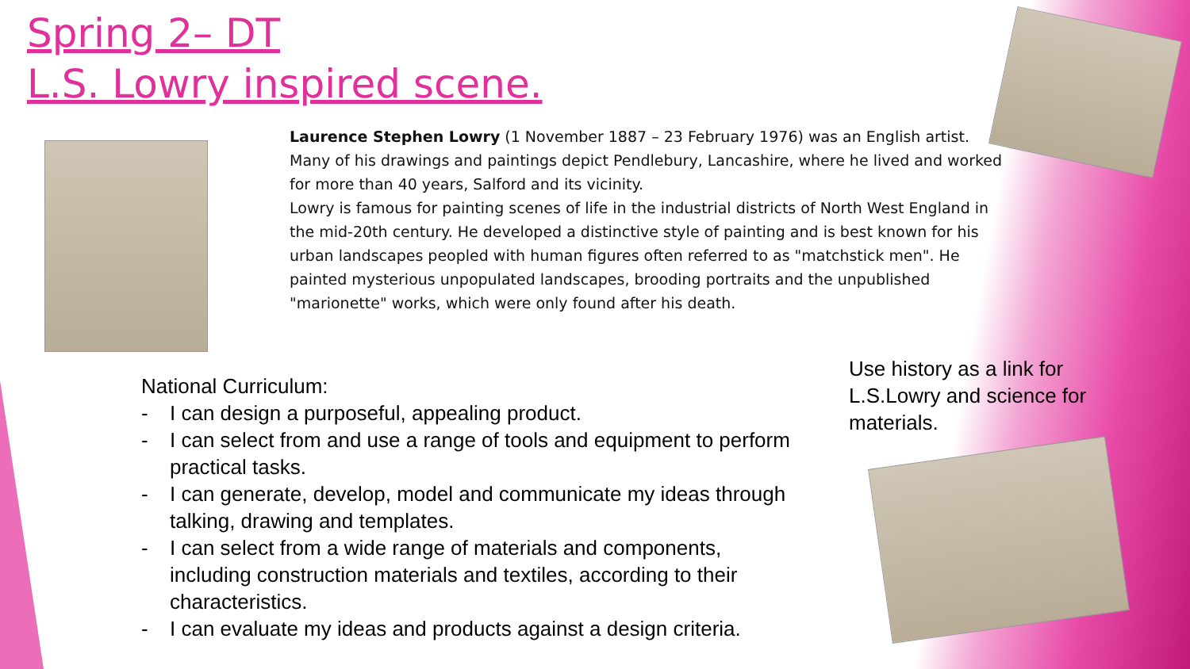Spring 2– DT
L.S. Lowry inspired scene.
Laurence Stephen Lowry (1 November 1887 – 23 February 1976) was an English artist. Many of his drawings and paintings depict Pendlebury, Lancashire, where he lived and worked for more than 40 years, Salford and its vicinity.
Lowry is famous for painting scenes of life in the industrial districts of North West England in the mid-20th century. He developed a distinctive style of painting and is best known for his urban landscapes peopled with human figures often referred to as "matchstick men". He painted mysterious unpopulated landscapes, brooding portraits and the unpublished "marionette" works, which were only found after his death.
National Curriculum:
- I can design a purposeful, appealing product.
- I can select from and use a range of tools and equipment to perform practical tasks.
- I can generate, develop, model and communicate my ideas through talking, drawing and templates.
- I can select from a wide range of materials and components, including construction materials and textiles, according to their characteristics.
- I can evaluate my ideas and products against a design criteria.
Use history as a link for L.S.Lowry and science for materials.